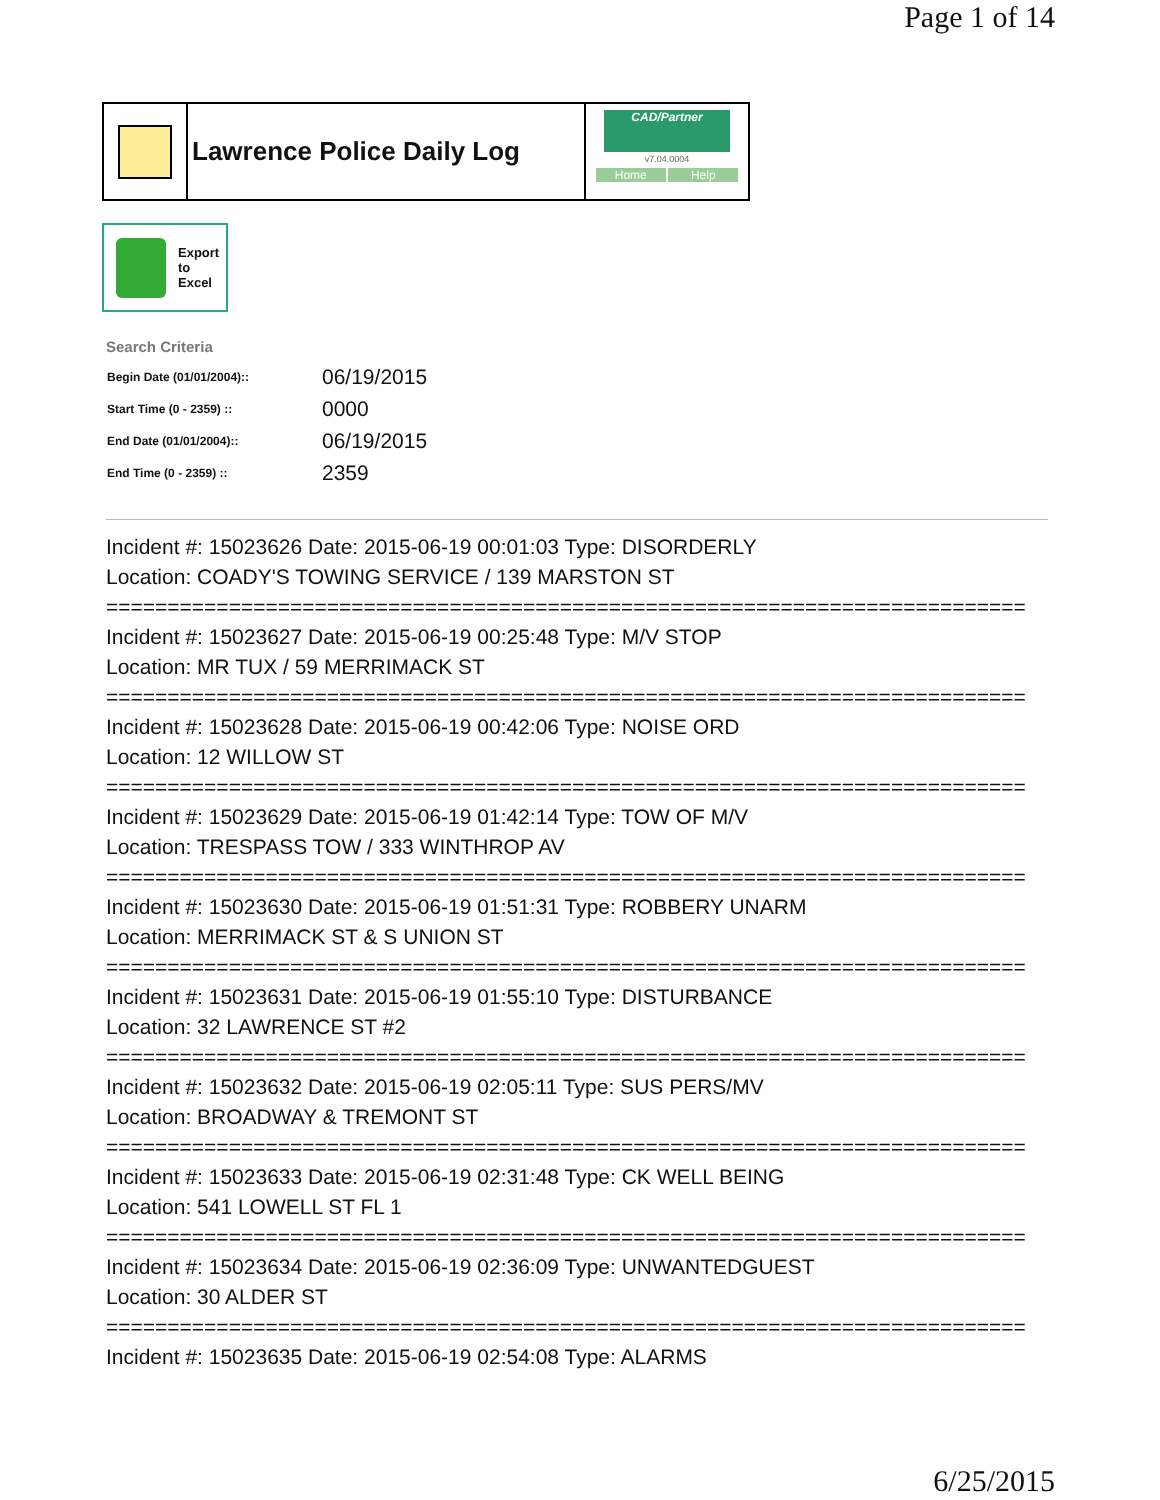Page 1 of 14
Lawrence Police Daily Log
CAD/Partner
v7.04.0004
Home Help
Export
to
Excel
Search Criteria
| Begin Date (01/01/2004):: | 06/19/2015 |
| Start Time (0 - 2359) :: | 0000 |
| End Date (01/01/2004):: | 06/19/2015 |
| End Time (0 - 2359) :: | 2359 |
Incident #: 15023626 Date: 2015-06-19 00:01:03 Type: DISORDERLY
Location: COADY'S TOWING SERVICE / 139 MARSTON ST
===========================================================================
Incident #: 15023627 Date: 2015-06-19 00:25:48 Type: M/V STOP
Location: MR TUX / 59 MERRIMACK ST
===========================================================================
Incident #: 15023628 Date: 2015-06-19 00:42:06 Type: NOISE ORD
Location: 12 WILLOW ST
===========================================================================
Incident #: 15023629 Date: 2015-06-19 01:42:14 Type: TOW OF M/V
Location: TRESPASS TOW / 333 WINTHROP AV
===========================================================================
Incident #: 15023630 Date: 2015-06-19 01:51:31 Type: ROBBERY UNARM
Location: MERRIMACK ST & S UNION ST
===========================================================================
Incident #: 15023631 Date: 2015-06-19 01:55:10 Type: DISTURBANCE
Location: 32 LAWRENCE ST #2
===========================================================================
Incident #: 15023632 Date: 2015-06-19 02:05:11 Type: SUS PERS/MV
Location: BROADWAY & TREMONT ST
===========================================================================
Incident #: 15023633 Date: 2015-06-19 02:31:48 Type: CK WELL BEING
Location: 541 LOWELL ST FL 1
===========================================================================
Incident #: 15023634 Date: 2015-06-19 02:36:09 Type: UNWANTEDGUEST
Location: 30 ALDER ST
===========================================================================
Incident #: 15023635 Date: 2015-06-19 02:54:08 Type: ALARMS
6/25/2015